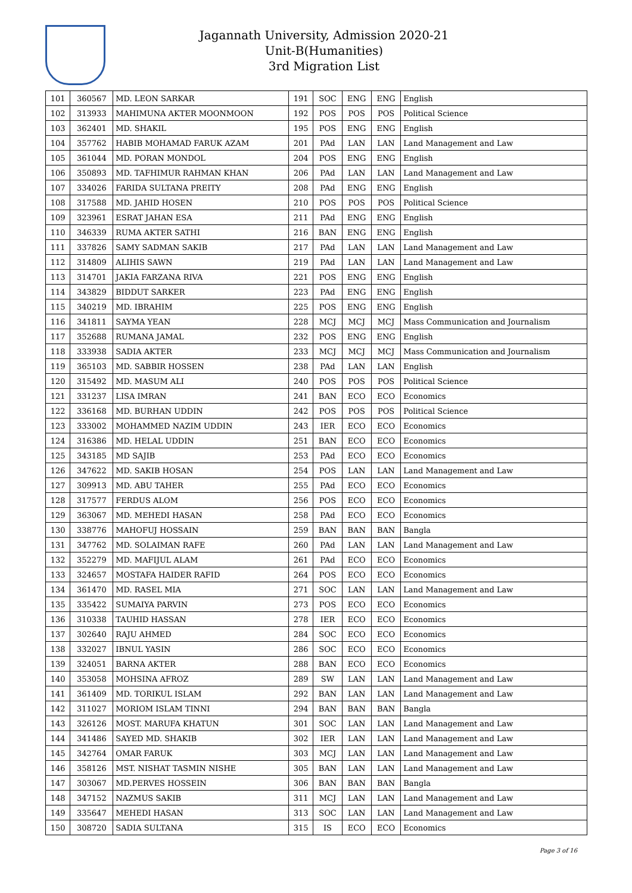Jagannath University, Admission 2020-21
Unit-B(Humanities)
3rd Migration List
| 101 | 360567 | MD. LEON SARKAR | 191 | SOC | ENG | ENG | English |
| 102 | 313933 | MAHIMUNA AKTER MOONMOON | 192 | POS | POS | POS | Political Science |
| 103 | 362401 | MD. SHAKIL | 195 | POS | ENG | ENG | English |
| 104 | 357762 | HABIB MOHAMAD FARUK AZAM | 201 | PAd | LAN | LAN | Land Management and Law |
| 105 | 361044 | MD. PORAN MONDOL | 204 | POS | ENG | ENG | English |
| 106 | 350893 | MD. TAFHIMUR RAHMAN KHAN | 206 | PAd | LAN | LAN | Land Management and Law |
| 107 | 334026 | FARIDA SULTANA PREITY | 208 | PAd | ENG | ENG | English |
| 108 | 317588 | MD. JAHID HOSEN | 210 | POS | POS | POS | Political Science |
| 109 | 323961 | ESRAT JAHAN ESA | 211 | PAd | ENG | ENG | English |
| 110 | 346339 | RUMA AKTER SATHI | 216 | BAN | ENG | ENG | English |
| 111 | 337826 | SAMY SADMAN SAKIB | 217 | PAd | LAN | LAN | Land Management and Law |
| 112 | 314809 | ALIHIS SAWN | 219 | PAd | LAN | LAN | Land Management and Law |
| 113 | 314701 | JAKIA FARZANA RIVA | 221 | POS | ENG | ENG | English |
| 114 | 343829 | BIDDUT SARKER | 223 | PAd | ENG | ENG | English |
| 115 | 340219 | MD. IBRAHIM | 225 | POS | ENG | ENG | English |
| 116 | 341811 | SAYMA YEAN | 228 | MCJ | MCJ | MCJ | Mass Communication and Journalism |
| 117 | 352688 | RUMANA JAMAL | 232 | POS | ENG | ENG | English |
| 118 | 333938 | SADIA AKTER | 233 | MCJ | MCJ | MCJ | Mass Communication and Journalism |
| 119 | 365103 | MD. SABBIR HOSSEN | 238 | PAd | LAN | LAN | English |
| 120 | 315492 | MD. MASUM ALI | 240 | POS | POS | POS | Political Science |
| 121 | 331237 | LISA IMRAN | 241 | BAN | ECO | ECO | Economics |
| 122 | 336168 | MD. BURHAN UDDIN | 242 | POS | POS | POS | Political Science |
| 123 | 333002 | MOHAMMED NAZIM UDDIN | 243 | IER | ECO | ECO | Economics |
| 124 | 316386 | MD. HELAL UDDIN | 251 | BAN | ECO | ECO | Economics |
| 125 | 343185 | MD SAJIB | 253 | PAd | ECO | ECO | Economics |
| 126 | 347622 | MD. SAKIB HOSAN | 254 | POS | LAN | LAN | Land Management and Law |
| 127 | 309913 | MD. ABU TAHER | 255 | PAd | ECO | ECO | Economics |
| 128 | 317577 | FERDUS ALOM | 256 | POS | ECO | ECO | Economics |
| 129 | 363067 | MD. MEHEDI HASAN | 258 | PAd | ECO | ECO | Economics |
| 130 | 338776 | MAHOFUJ HOSSAIN | 259 | BAN | BAN | BAN | Bangla |
| 131 | 347762 | MD. SOLAIMAN RAFE | 260 | PAd | LAN | LAN | Land Management and Law |
| 132 | 352279 | MD. MAFIJUL ALAM | 261 | PAd | ECO | ECO | Economics |
| 133 | 324657 | MOSTAFA HAIDER RAFID | 264 | POS | ECO | ECO | Economics |
| 134 | 361470 | MD. RASEL MIA | 271 | SOC | LAN | LAN | Land Management and Law |
| 135 | 335422 | SUMAIYA PARVIN | 273 | POS | ECO | ECO | Economics |
| 136 | 310338 | TAUHID HASSAN | 278 | IER | ECO | ECO | Economics |
| 137 | 302640 | RAJU AHMED | 284 | SOC | ECO | ECO | Economics |
| 138 | 332027 | IBNUL YASIN | 286 | SOC | ECO | ECO | Economics |
| 139 | 324051 | BARNA AKTER | 288 | BAN | ECO | ECO | Economics |
| 140 | 353058 | MOHSINA AFROZ | 289 | SW | LAN | LAN | Land Management and Law |
| 141 | 361409 | MD. TORIKUL ISLAM | 292 | BAN | LAN | LAN | Land Management and Law |
| 142 | 311027 | MORIOM ISLAM TINNI | 294 | BAN | BAN | BAN | Bangla |
| 143 | 326126 | MOST. MARUFA KHATUN | 301 | SOC | LAN | LAN | Land Management and Law |
| 144 | 341486 | SAYED MD. SHAKIB | 302 | IER | LAN | LAN | Land Management and Law |
| 145 | 342764 | OMAR FARUK | 303 | MCJ | LAN | LAN | Land Management and Law |
| 146 | 358126 | MST. NISHAT TASMIN NISHE | 305 | BAN | LAN | LAN | Land Management and Law |
| 147 | 303067 | MD.PERVES HOSSEIN | 306 | BAN | BAN | BAN | Bangla |
| 148 | 347152 | NAZMUS SAKIB | 311 | MCJ | LAN | LAN | Land Management and Law |
| 149 | 335647 | MEHEDI HASAN | 313 | SOC | LAN | LAN | Land Management and Law |
| 150 | 308720 | SADIA SULTANA | 315 | IS | ECO | ECO | Economics |
Page 3 of 16